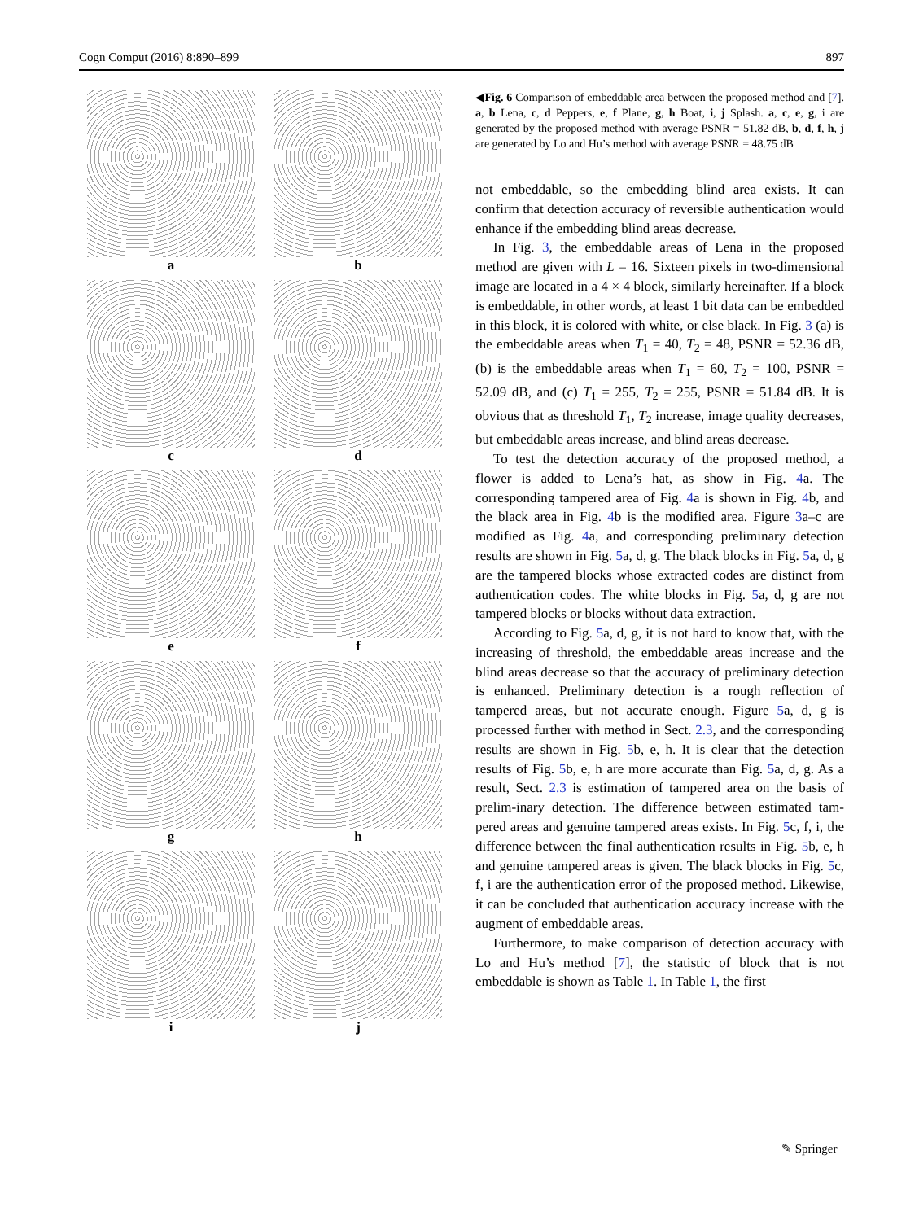Cogn Comput (2016) 8:890–899 897
a
b
c
d
e
f
g
h
i
j
◀Fig. 6 Comparison of embeddable area between the proposed method and [7]. a, b Lena, c, d Peppers, e, f Plane, g, h Boat, i, j Splash. a, c, e, g, i are generated by the proposed method with average PSNR = 51.82 dB, b, d, f, h, j are generated by Lo and Hu’s method with average PSNR = 48.75 dB
not embeddable, so the embedding blind area exists. It can confirm that detection accuracy of reversible authentication would enhance if the embedding blind areas decrease.
In Fig. 3, the embeddable areas of Lena in the proposed method are given with L = 16. Sixteen pixels in two-dimensional image are located in a 4 × 4 block, similarly hereinafter. If a block is embeddable, in other words, at least 1 bit data can be embedded in this block, it is colored with white, or else black. In Fig. 3 (a) is the embeddable areas when T<sub>1</sub> = 40, T<sub>2</sub> = 48, PSNR = 52.36 dB, (b) is the embeddable areas when T<sub>1</sub> = 60, T<sub>2</sub> = 100, PSNR = 52.09 dB, and (c) T<sub>1</sub> = 255, T<sub>2</sub> = 255, PSNR = 51.84 dB. It is obvious that as threshold T<sub>1</sub>, T<sub>2</sub> increase, image quality decreases, but embeddable areas increase, and blind areas decrease.
To test the detection accuracy of the proposed method, a flower is added to Lena’s hat, as show in Fig. 4a. The corresponding tampered area of Fig. 4a is shown in Fig. 4b, and the black area in Fig. 4b is the modified area. Figure 3a–c are modified as Fig. 4a, and corresponding preliminary detection results are shown in Fig. 5a, d, g. The black blocks in Fig. 5a, d, g are the tampered blocks whose extracted codes are distinct from authentication codes. The white blocks in Fig. 5a, d, g are not tampered blocks or blocks without data extraction.
According to Fig. 5a, d, g, it is not hard to know that, with the increasing of threshold, the embeddable areas increase and the blind areas decrease so that the accuracy of preliminary detection is enhanced. Preliminary detection is a rough reflection of tampered areas, but not accurate enough. Figure 5a, d, g is processed further with method in Sect. 2.3, and the corresponding results are shown in Fig. 5b, e, h. It is clear that the detection results of Fig. 5b, e, h are more accurate than Fig. 5a, d, g. As a result, Sect. 2.3 is estimation of tampered area on the basis of prelim-inary detection. The difference between estimated tam-pered areas and genuine tampered areas exists. In Fig. 5c, f, i, the difference between the final authentication results in Fig. 5b, e, h and genuine tampered areas is given. The black blocks in Fig. 5c, f, i are the authentication error of the proposed method. Likewise, it can be concluded that authentication accuracy increase with the augment of embeddable areas.
Furthermore, to make comparison of detection accuracy with Lo and Hu’s method [7], the statistic of block that is not embeddable is shown as Table 1. In Table 1, the first
✎ Springer